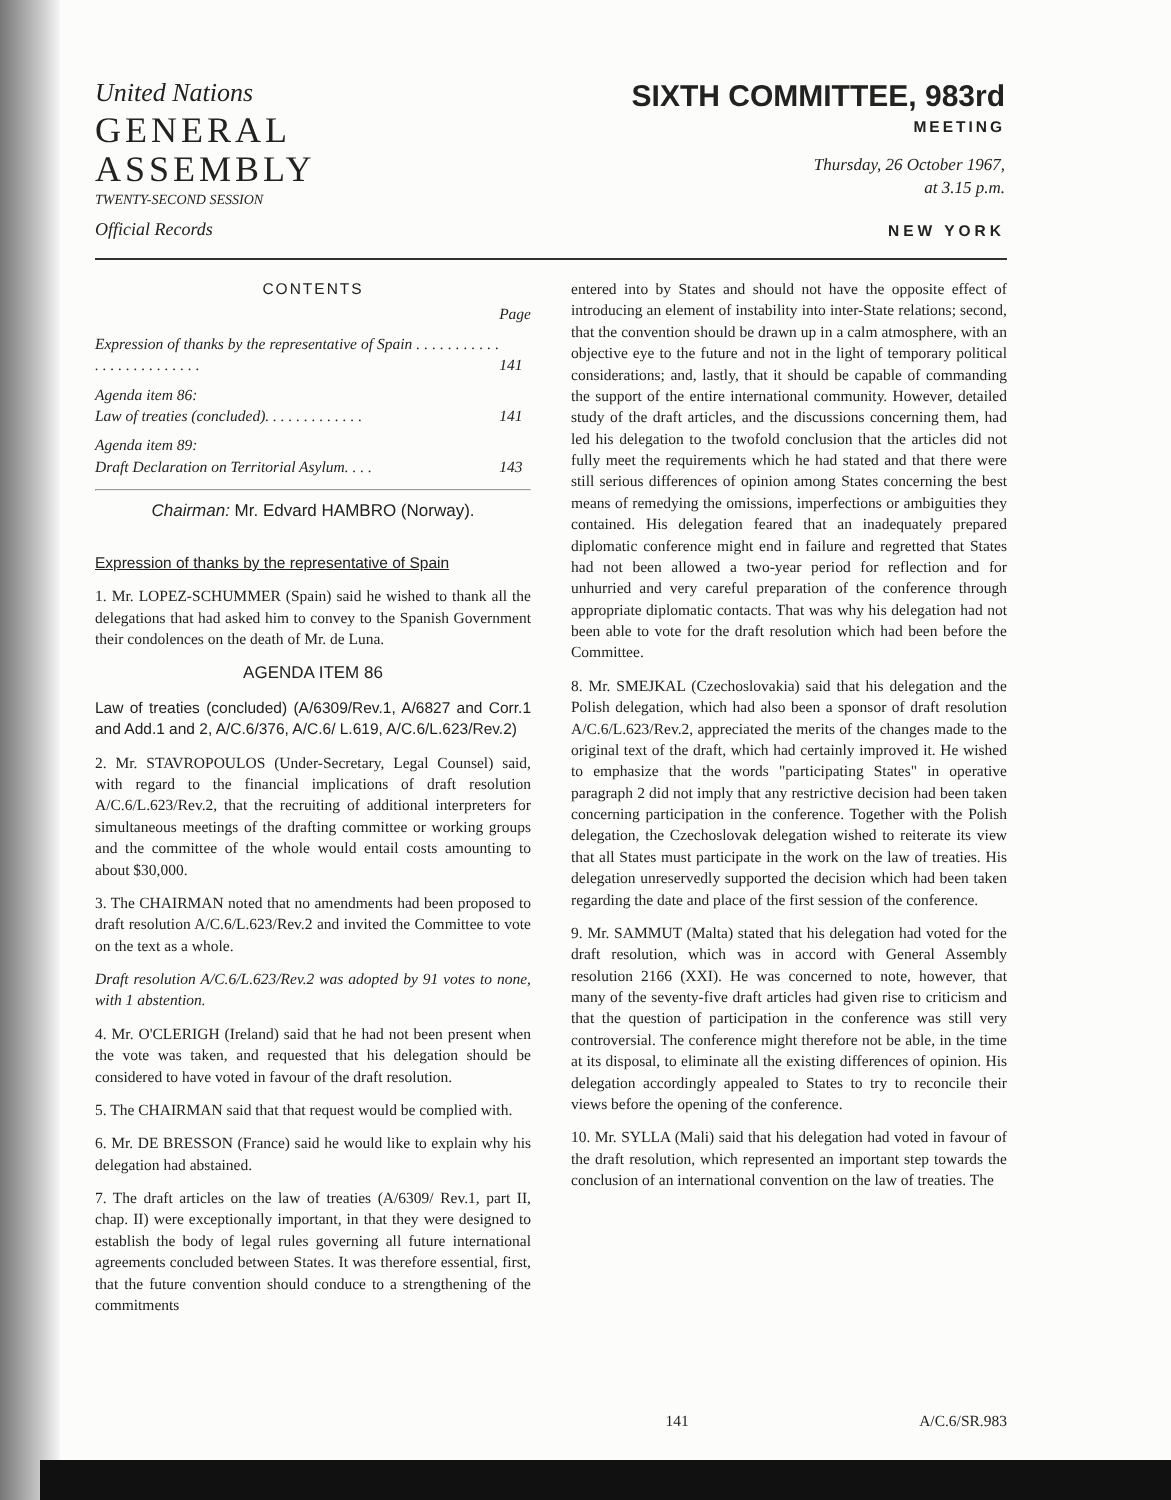United Nations
GENERAL
ASSEMBLY
TWENTY-SECOND SESSION
Official Records
SIXTH COMMITTEE, 983rd
MEETING
Thursday, 26 October 1967,
at 3.15 p.m.
NEW YORK
CONTENTS
| | Page |
| Expression of thanks by the representative of Spain . . . . . . . . . . . . . . . . . . . . . . . . . | 141 |
| Agenda item 86: Law of treaties (concluded). . . . . . . . . . . . . | 141 |
| Agenda item 89: Draft Declaration on Territorial Asylum. . . . | 143 |
Chairman: Mr. Edvard HAMBRO (Norway).
Expression of thanks by the representative of Spain
1. Mr. LOPEZ-SCHUMMER (Spain) said he wished to thank all the delegations that had asked him to convey to the Spanish Government their condolences on the death of Mr. de Luna.
AGENDA ITEM 86
Law of treaties (concluded) (A/6309/Rev.1, A/6827 and Corr.1 and Add.1 and 2, A/C.6/376, A/C.6/ L.619, A/C.6/L.623/Rev.2)
2. Mr. STAVROPOULOS (Under-Secretary, Legal Counsel) said, with regard to the financial implications of draft resolution A/C.6/L.623/Rev.2, that the recruiting of additional interpreters for simultaneous meetings of the drafting committee or working groups and the committee of the whole would entail costs amounting to about $30,000.
3. The CHAIRMAN noted that no amendments had been proposed to draft resolution A/C.6/L.623/Rev.2 and invited the Committee to vote on the text as a whole.
Draft resolution A/C.6/L.623/Rev.2 was adopted by 91 votes to none, with 1 abstention.
4. Mr. O'CLERIGH (Ireland) said that he had not been present when the vote was taken, and requested that his delegation should be considered to have voted in favour of the draft resolution.
5. The CHAIRMAN said that that request would be complied with.
6. Mr. DE BRESSON (France) said he would like to explain why his delegation had abstained.
7. The draft articles on the law of treaties (A/6309/ Rev.1, part II, chap. II) were exceptionally important, in that they were designed to establish the body of legal rules governing all future international agreements concluded between States. It was therefore essential, first, that the future convention should conduce to a strengthening of the commitments
entered into by States and should not have the opposite effect of introducing an element of instability into inter-State relations; second, that the convention should be drawn up in a calm atmosphere, with an objective eye to the future and not in the light of temporary political considerations; and, lastly, that it should be capable of commanding the support of the entire international community. However, detailed study of the draft articles, and the discussions concerning them, had led his delegation to the twofold conclusion that the articles did not fully meet the requirements which he had stated and that there were still serious differences of opinion among States concerning the best means of remedying the omissions, imperfections or ambiguities they contained. His delegation feared that an inadequately prepared diplomatic conference might end in failure and regretted that States had not been allowed a two-year period for reflection and for unhurried and very careful preparation of the conference through appropriate diplomatic contacts. That was why his delegation had not been able to vote for the draft resolution which had been before the Committee.
8. Mr. SMEJKAL (Czechoslovakia) said that his delegation and the Polish delegation, which had also been a sponsor of draft resolution A/C.6/L.623/Rev.2, appreciated the merits of the changes made to the original text of the draft, which had certainly improved it. He wished to emphasize that the words "participating States" in operative paragraph 2 did not imply that any restrictive decision had been taken concerning participation in the conference. Together with the Polish delegation, the Czechoslovak delegation wished to reiterate its view that all States must participate in the work on the law of treaties. His delegation unreservedly supported the decision which had been taken regarding the date and place of the first session of the conference.
9. Mr. SAMMUT (Malta) stated that his delegation had voted for the draft resolution, which was in accord with General Assembly resolution 2166 (XXI). He was concerned to note, however, that many of the seventy-five draft articles had given rise to criticism and that the question of participation in the conference was still very controversial. The conference might therefore not be able, in the time at its disposal, to eliminate all the existing differences of opinion. His delegation accordingly appealed to States to try to reconcile their views before the opening of the conference.
10. Mr. SYLLA (Mali) said that his delegation had voted in favour of the draft resolution, which represented an important step towards the conclusion of an international convention on the law of treaties. The
141 A/C.6/SR.983